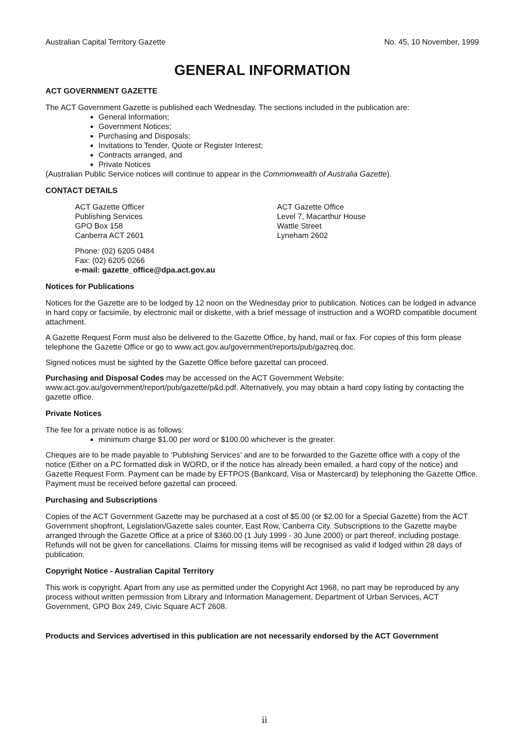Australian Capital Territory Gazette No. 45, 10 November, 1999
GENERAL INFORMATION
ACT GOVERNMENT GAZETTE
The ACT Government Gazette is published each Wednesday. The sections included in the publication are:
General Information;
Government Notices;
Purchasing and Disposals;
Invitations to Tender, Quote or Register Interest;
Contracts arranged, and
Private Notices
(Australian Public Service notices will continue to appear in the Commonwealth of Australia Gazette).
CONTACT DETAILS
ACT Gazette Officer
Publishing Services
GPO Box 158
Canberra ACT 2601
ACT Gazette Office
Level 7, Macarthur House
Wattle Street
Lyneham 2602
Phone: (02) 6205 0484
Fax: (02) 6205 0266
e-mail: gazette_office@dpa.act.gov.au
Notices for Publications
Notices for the Gazette are to be lodged by 12 noon on the Wednesday prior to publication. Notices can be lodged in advance in hard copy or facsimile, by electronic mail or diskette, with a brief message of instruction and a WORD compatible document attachment.
A Gazette Request Form must also be delivered to the Gazette Office, by hand, mail or fax. For copies of this form please telephone the Gazette Office or go to www.act.gov.au/government/reports/pub/gazreq.doc.
Signed notices must be sighted by the Gazette Office before gazettal can proceed.
Purchasing and Disposal Codes may be accessed on the ACT Government Website:
www.act.gov.au/government/report/pub/gazette/p&d.pdf. Alternatively, you may obtain a hard copy listing by contacting the gazette office.
Private Notices
The fee for a private notice is as follows:
minimum charge $1.00 per word or $100.00 whichever is the greater.
Cheques are to be made payable to ‘Publishing Services’ and are to be forwarded to the Gazette office with a copy of the notice (Either on a PC formatted disk in WORD, or if the notice has already been emailed, a hard copy of the notice) and Gazette Request Form. Payment can be made by EFTPOS (Bankcard, Visa or Mastercard) by telephoning the Gazette Office. Payment must be received before gazettal can proceed.
Purchasing and Subscriptions
Copies of the ACT Government Gazette may be purchased at a cost of $5.00 (or $2.00 for a Special Gazette) from the ACT Government shopfront, Legislation/Gazette sales counter, East Row, Canberra City. Subscriptions to the Gazette maybe arranged through the Gazette Office at a price of $360.00 (1 July 1999 - 30 June 2000) or part thereof, including postage. Refunds will not be given for cancellations. Claims for missing items will be recognised as valid if lodged within 28 days of publication.
Copyright Notice - Australian Capital Territory
This work is copyright. Apart from any use as permitted under the Copyright Act 1968, no part may be reproduced by any process without written permission from Library and Information Management, Department of Urban Services, ACT Government, GPO Box 249, Civic Square ACT 2608.
Products and Services advertised in this publication are not necessarily endorsed by the ACT Government
ii